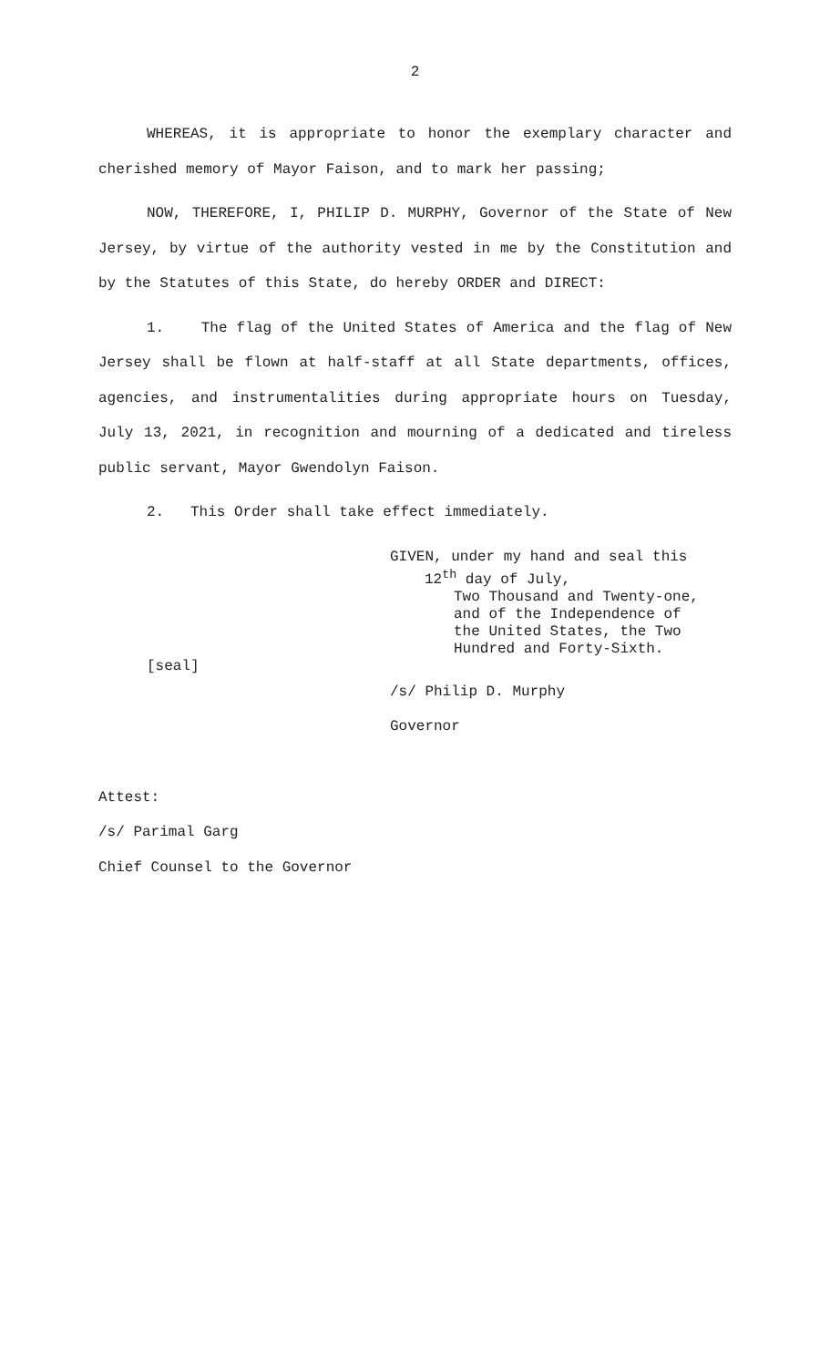2
WHEREAS, it is appropriate to honor the exemplary character and cherished memory of Mayor Faison, and to mark her passing;
NOW, THEREFORE, I, PHILIP D. MURPHY, Governor of the State of New Jersey, by virtue of the authority vested in me by the Constitution and by the Statutes of this State, do hereby ORDER and DIRECT:
1. The flag of the United States of America and the flag of New Jersey shall be flown at half-staff at all State departments, offices, agencies, and instrumentalities during appropriate hours on Tuesday, July 13, 2021, in recognition and mourning of a dedicated and tireless public servant, Mayor Gwendolyn Faison.
2. This Order shall take effect immediately.
GIVEN, under my hand and seal this
12<sup>th</sup> day of July,
Two Thousand and Twenty-one,
and of the Independence of
the United States, the Two
Hundred and Forty-Sixth.
[seal]
/s/ Philip D. Murphy
Governor
Attest:
/s/ Parimal Garg
Chief Counsel to the Governor